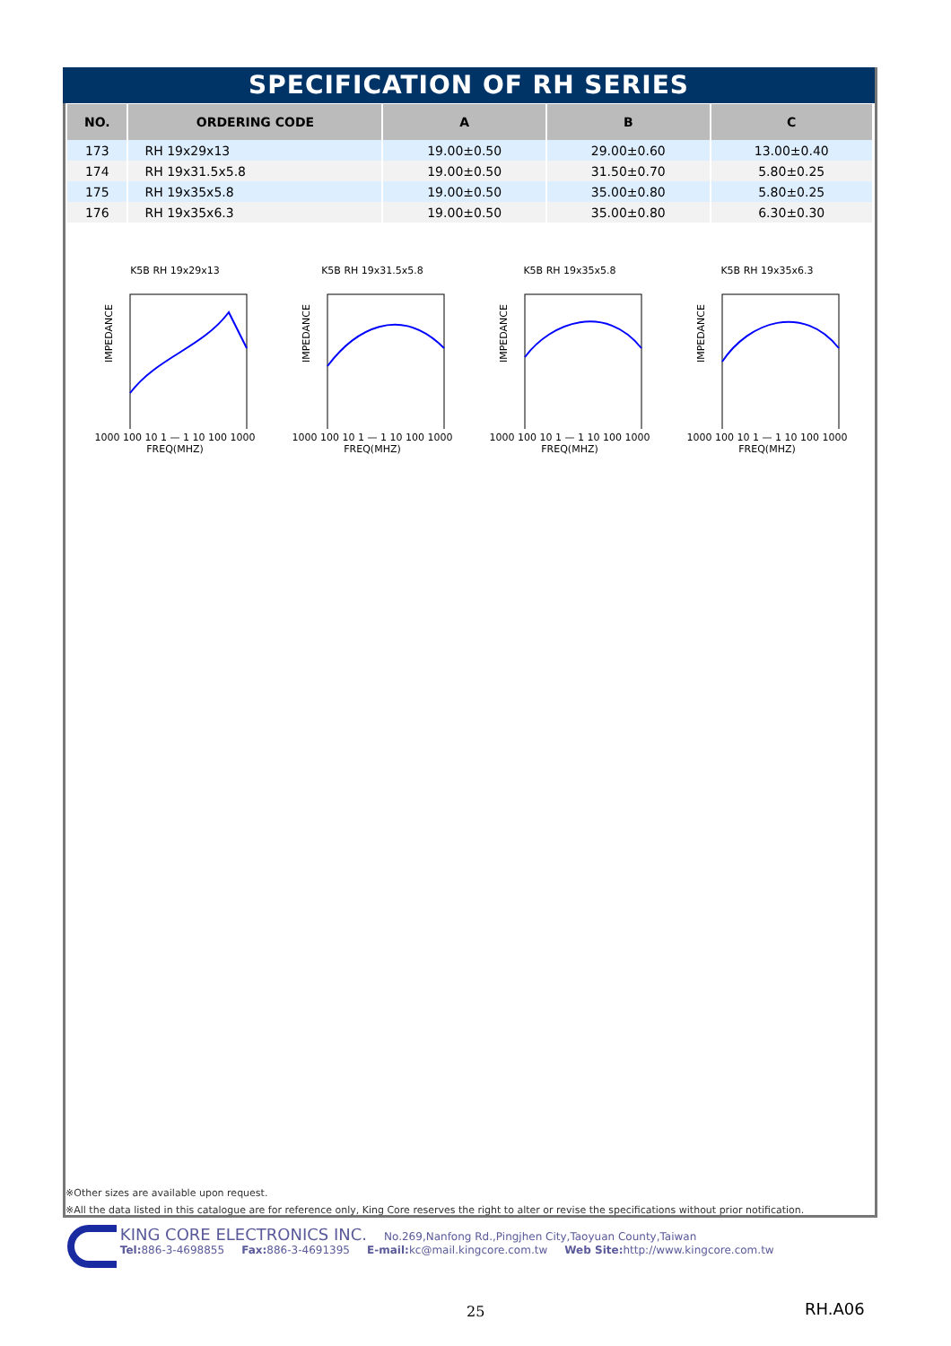SPECIFICATION OF RH SERIES
| NO. | ORDERING CODE | A | B | C |
| --- | --- | --- | --- | --- |
| 173 | RH 19x29x13 | 19.00±0.50 | 29.00±0.60 | 13.00±0.40 |
| 174 | RH 19x31.5x5.8 | 19.00±0.50 | 31.50±0.70 | 5.80±0.25 |
| 175 | RH 19x35x5.8 | 19.00±0.50 | 35.00±0.80 | 5.80±0.25 |
| 176 | RH 19x35x6.3 | 19.00±0.50 | 35.00±0.80 | 6.30±0.30 |
K5B RH 19x29x13
IMPEDANCE
1000 100 10 1 — 1 10 100 1000
FREQ(MHZ)
K5B RH 19x31.5x5.8
IMPEDANCE
1000 100 10 1 — 1 10 100 1000
FREQ(MHZ)
K5B RH 19x35x5.8
IMPEDANCE
1000 100 10 1 — 1 10 100 1000
FREQ(MHZ)
K5B RH 19x35x6.3
IMPEDANCE
1000 100 10 1 — 1 10 100 1000
FREQ(MHZ)
※Other sizes are available upon request.
※All the data listed in this catalogue are for reference only, King Core reserves the right to alter or revise the specifications without prior notification.
KING CORE ELECTRONICS INC. No.269,Nanfong Rd.,Pingjhen City,Taoyuan County,Taiwan
Tel: 886-3-4698855 Fax: 886-3-4691395 E-mail: kc@mail.kingcore.com.tw Web Site: http://www.kingcore.com.tw
25 RH.A06